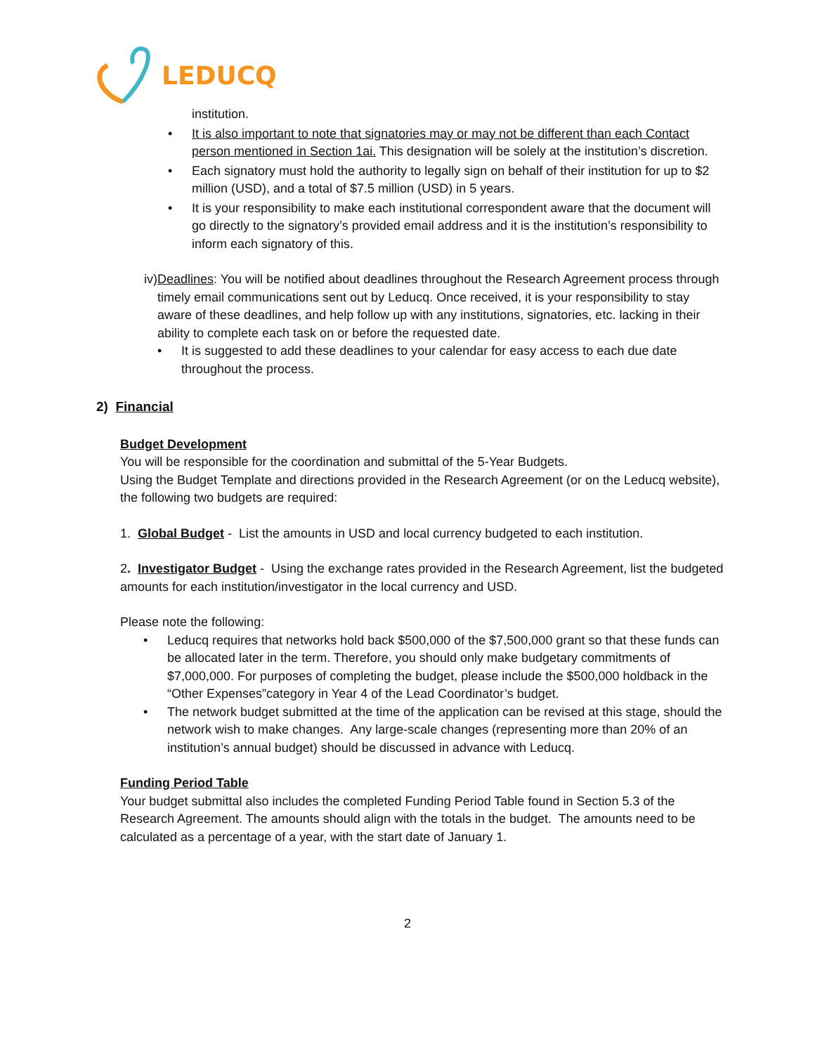LEDUCQ
institution.
• It is also important to note that signatories may or may not be different than each Contact person mentioned in Section 1ai. This designation will be solely at the institution’s discretion.
• Each signatory must hold the authority to legally sign on behalf of their institution for up to $2 million (USD), and a total of $7.5 million (USD) in 5 years.
• It is your responsibility to make each institutional correspondent aware that the document will go directly to the signatory’s provided email address and it is the institution’s responsibility to inform each signatory of this.
iv) Deadlines: You will be notified about deadlines throughout the Research Agreement process through timely email communications sent out by Leducq. Once received, it is your responsibility to stay aware of these deadlines, and help follow up with any institutions, signatories, etc. lacking in their ability to complete each task on or before the requested date.
• It is suggested to add these deadlines to your calendar for easy access to each due date throughout the process.
2) Financial
Budget Development
You will be responsible for the coordination and submittal of the 5-Year Budgets.
Using the Budget Template and directions provided in the Research Agreement (or on the Leducq website), the following two budgets are required:
1. Global Budget - List the amounts in USD and local currency budgeted to each institution.
2. Investigator Budget - Using the exchange rates provided in the Research Agreement, list the budgeted amounts for each institution/investigator in the local currency and USD.
Please note the following:
• Leducq requires that networks hold back $500,000 of the $7,500,000 grant so that these funds can be allocated later in the term. Therefore, you should only make budgetary commitments of $7,000,000. For purposes of completing the budget, please include the $500,000 holdback in the “Other Expenses”category in Year 4 of the Lead Coordinator’s budget.
• The network budget submitted at the time of the application can be revised at this stage, should the network wish to make changes. Any large-scale changes (representing more than 20% of an institution’s annual budget) should be discussed in advance with Leducq.
Funding Period Table
Your budget submittal also includes the completed Funding Period Table found in Section 5.3 of the Research Agreement. The amounts should align with the totals in the budget. The amounts need to be calculated as a percentage of a year, with the start date of January 1.
2